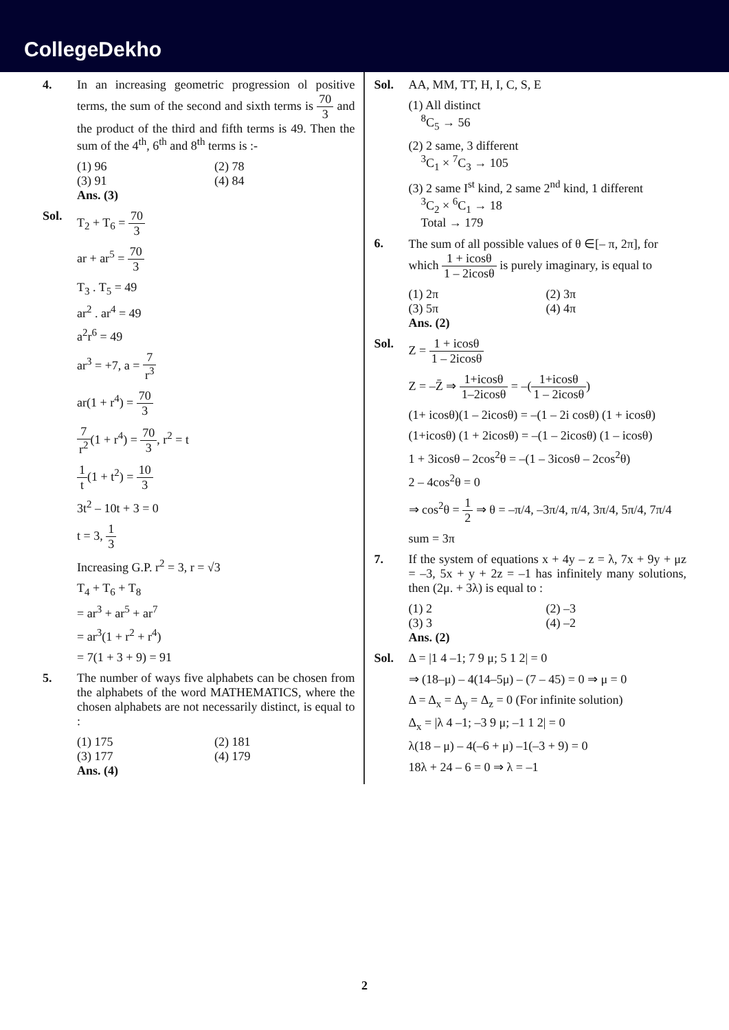CollegeDekho
4. In an increasing geometric progression ol positive terms, the sum of the second and sixth terms is 70 3 and the product of the third and fifth terms is 49. Then the sum of the 4<sup>th</sup>, 6<sup>th</sup> and 8<sup>th</sup> terms is :-
(1) 96 (2) 78
(3) 91 (4) 84
Ans. (3)
Sol. T<sub>2</sub> + T<sub>6</sub> = 70 3
ar + ar<sup>5</sup> = 70 3
T<sub>3</sub> . T<sub>5</sub> = 49
ar<sup>2</sup> . ar<sup>4</sup> = 49
a<sup>2</sup>r<sup>6</sup> = 49
ar<sup>3</sup> = +7, a = 7 r<sup>3</sup>
ar(1 + r<sup>4</sup>) = 70 3
7 r<sup>2</sup>(1 + r<sup>4</sup>) = 70 3, r<sup>2</sup> = t
1 t(1 + t<sup>2</sup>) = 10 3
3t<sup>2</sup> – 10t + 3 = 0
t = 3, 1 3
Increasing G.P. r<sup>2</sup> = 3, r = √3
T<sub>4</sub> + T<sub>6</sub> + T<sub>8</sub>
= ar<sup>3</sup> + ar<sup>5</sup> + ar<sup>7</sup>
= ar<sup>3</sup>(1 + r<sup>2</sup> + r<sup>4</sup>)
= 7(1 + 3 + 9) = 91
5. The number of ways five alphabets can be chosen from the alphabets of the word MATHEMATICS, where the chosen alphabets are not necessarily distinct, is equal to :
(1) 175 (2) 181
(3) 177 (4) 179
Ans. (4)
Sol. AA, MM, TT, H, I, C, S, E
(1) All distinct
<sup>8</sup>C<sub>5</sub> → 56
(2) 2 same, 3 different
<sup>3</sup> C<sub>1</sub> × <sup>7</sup>C<sub>3</sub> → 105
(3) 2 same I<sup>st</sup> kind, 2 same 2<sup>nd</sup> kind, 1 different
<sup>3</sup> C<sub>2</sub> × <sup>6</sup>C<sub>1</sub> → 18
Total → 179
6. The sum of all possible values of θ ∈[– π, 2π], for which 1 + icosθ 1 – 2icosθ is purely imaginary, is equal to
(1) 2π (2) 3π
(3) 5π (4) 4π
Ans. (2)
Sol. Z = 1 + icosθ 1 – 2icosθ
Z = –Z̄ ⇒ 1+icosθ 1–2icosθ = –(1+icosθ 1 – 2icosθ)
(1+ icosθ)(1 – 2icosθ) = –(1 – 2i cosθ) (1 + icosθ)
(1+icosθ) (1 + 2icosθ) = –(1 – 2icosθ) (1 – icosθ)
1 + 3icosθ – 2cos<sup>2</sup>θ = –(1 – 3icosθ – 2cos<sup>2</sup>θ)
2 – 4cos<sup>2</sup>θ = 0
⇒ cos<sup>2</sup>θ = 1 2 ⇒ θ = –π/4, –3π/4, π/4, 3π/4, 5π/4, 7π/4
sum = 3π
7. If the system of equations x + 4y – z = λ, 7x + 9y + μz = –3, 5x + y + 2z = –1 has infinitely many solutions, then (2μ. + 3λ) is equal to :
(1) 2 (2) –3
(3) 3 (4) –2
Ans. (2)
Sol. Δ = |1 4 –1; 7 9 μ; 5 1 2| = 0
⇒ (18–μ) – 4(14–5μ) – (7 – 45) = 0 ⇒ μ = 0
Δ = Δ<sub>x</sub> = Δ<sub>y</sub> = Δ<sub>z</sub> = 0 (For infinite solution)
Δ<sub>x</sub> = |λ 4 –1; –3 9 μ; –1 1 2| = 0
λ(18 – μ) – 4(–6 + μ) –1(–3 + 9) = 0
18λ + 24 – 6 = 0 ⇒ λ = –1
2